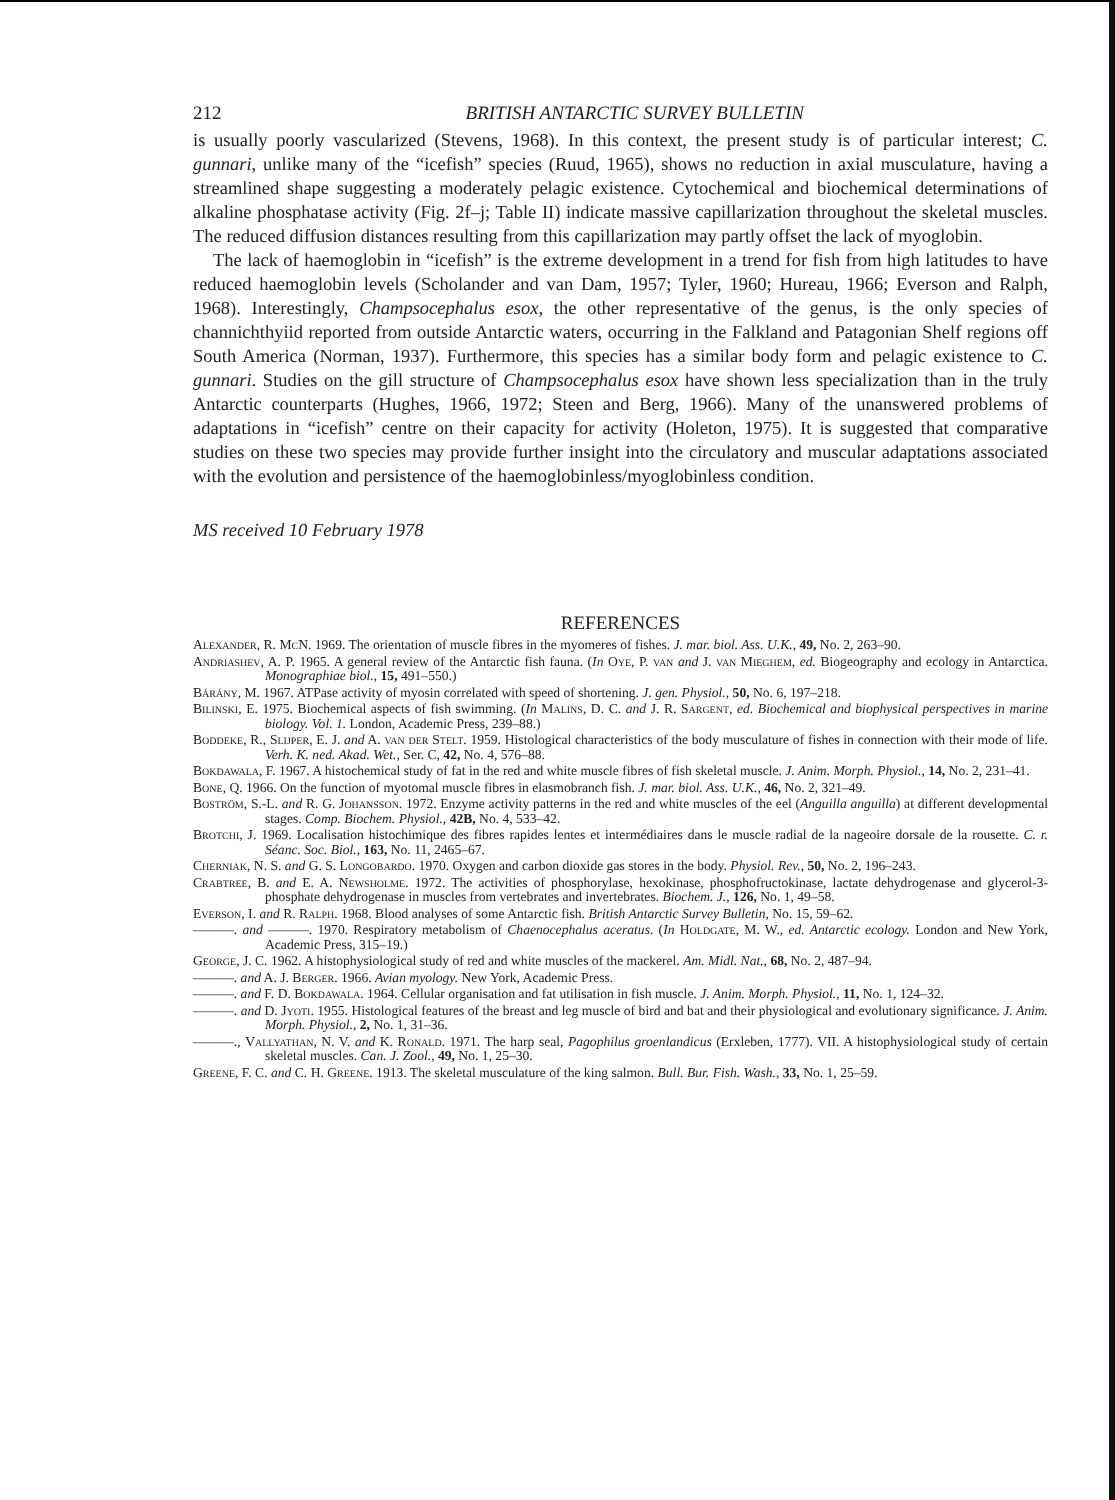212 BRITISH ANTARCTIC SURVEY BULLETIN
is usually poorly vascularized (Stevens, 1968). In this context, the present study is of particular interest; C. gunnari, unlike many of the “icefish” species (Ruud, 1965), shows no reduction in axial musculature, having a streamlined shape suggesting a moderately pelagic existence. Cytochemical and biochemical determinations of alkaline phosphatase activity (Fig. 2f–j; Table II) indicate massive capillarization throughout the skeletal muscles. The reduced diffusion distances resulting from this capillarization may partly offset the lack of myoglobin.
The lack of haemoglobin in “icefish” is the extreme development in a trend for fish from high latitudes to have reduced haemoglobin levels (Scholander and van Dam, 1957; Tyler, 1960; Hureau, 1966; Everson and Ralph, 1968). Interestingly, Champsocephalus esox, the other representative of the genus, is the only species of channichthyiid reported from outside Antarctic waters, occurring in the Falkland and Patagonian Shelf regions off South America (Norman, 1937). Furthermore, this species has a similar body form and pelagic existence to C. gunnari. Studies on the gill structure of Champsocephalus esox have shown less specialization than in the truly Antarctic counterparts (Hughes, 1966, 1972; Steen and Berg, 1966). Many of the unanswered problems of adaptations in “icefish” centre on their capacity for activity (Holeton, 1975). It is suggested that comparative studies on these two species may provide further insight into the circulatory and muscular adaptations associated with the evolution and persistence of the haemoglobinless/myoglobinless condition.
MS received 10 February 1978
REFERENCES
Alexander, R. McN. 1969. The orientation of muscle fibres in the myomeres of fishes. J. mar. biol. Ass. U.K., 49, No. 2, 263–90.
Andriashev, A. P. 1965. A general review of the Antarctic fish fauna. (In Oye, P. van and J. van Mieghem, ed. Biogeography and ecology in Antarctica. Monographiae biol., 15, 491–550.)
Bárány, M. 1967. ATPase activity of myosin correlated with speed of shortening. J. gen. Physiol., 50, No. 6, 197–218.
Bilinski, E. 1975. Biochemical aspects of fish swimming. (In Malins, D. C. and J. R. Sargent, ed. Biochemical and biophysical perspectives in marine biology. Vol. 1. London, Academic Press, 239–88.)
Boddeke, R., Slijper, E. J. and A. van der Stelt. 1959. Histological characteristics of the body musculature of fishes in connection with their mode of life. Verh. K. ned. Akad. Wet., Ser. C, 42, No. 4, 576–88.
Bokdawala, F. 1967. A histochemical study of fat in the red and white muscle fibres of fish skeletal muscle. J. Anim. Morph. Physiol., 14, No. 2, 231–41.
Bone, Q. 1966. On the function of myotomal muscle fibres in elasmobranch fish. J. mar. biol. Ass. U.K., 46, No. 2, 321–49.
Boström, S.-L. and R. G. Johansson. 1972. Enzyme activity patterns in the red and white muscles of the eel (Anguilla anguilla) at different developmental stages. Comp. Biochem. Physiol., 42B, No. 4, 533–42.
Brotchi, J. 1969. Localisation histochimique des fibres rapides lentes et intermédiaires dans le muscle radial de la nageoire dorsale de la rousette. C. r. Séanc. Soc. Biol., 163, No. 11, 2465–67.
Cherniak, N. S. and G. S. Longobardo. 1970. Oxygen and carbon dioxide gas stores in the body. Physiol. Rev., 50, No. 2, 196–243.
Crabtree, B. and E. A. Newsholme. 1972. The activities of phosphorylase, hexokinase, phosphofructokinase, lactate dehydrogenase and glycerol-3-phosphate dehydrogenase in muscles from vertebrates and invertebrates. Biochem. J., 126, No. 1, 49–58.
Everson, I. and R. Ralph. 1968. Blood analyses of some Antarctic fish. British Antarctic Survey Bulletin, No. 15, 59–62.
———. and ———. 1970. Respiratory metabolism of Chaenocephalus aceratus. (In Holdgate, M. W., ed. Antarctic ecology. London and New York, Academic Press, 315–19.)
George, J. C. 1962. A histophysiological study of red and white muscles of the mackerel. Am. Midl. Nat., 68, No. 2, 487–94.
———. and A. J. Berger. 1966. Avian myology. New York, Academic Press.
———. and F. D. Bokdawala. 1964. Cellular organisation and fat utilisation in fish muscle. J. Anim. Morph. Physiol., 11, No. 1, 124–32.
———. and D. Jyoti. 1955. Histological features of the breast and leg muscle of bird and bat and their physiological and evolutionary significance. J. Anim. Morph. Physiol., 2, No. 1, 31–36.
———., Vallyathan, N. V. and K. Ronald. 1971. The harp seal, Pagophilus groenlandicus (Erxleben, 1777). VII. A histophysiological study of certain skeletal muscles. Can. J. Zool., 49, No. 1, 25–30.
Greene, F. C. and C. H. Greene. 1913. The skeletal musculature of the king salmon. Bull. Bur. Fish. Wash., 33, No. 1, 25–59.